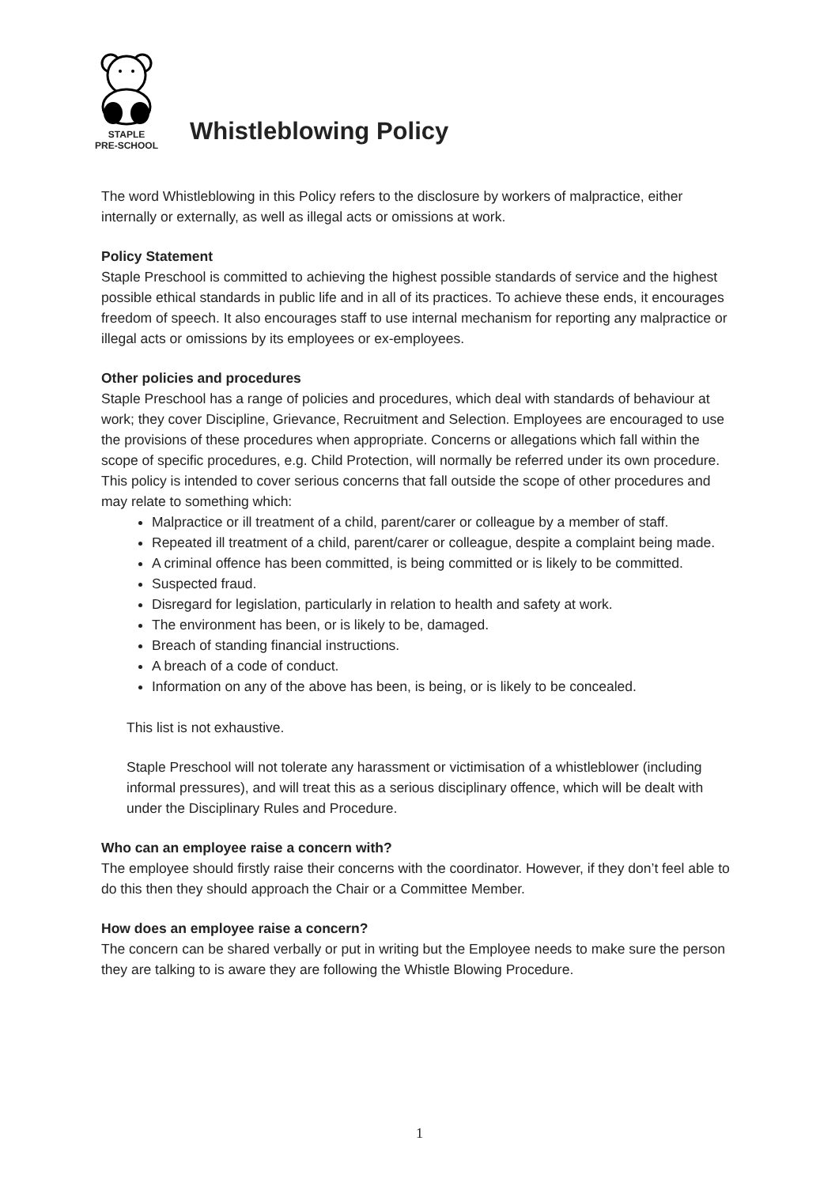STAPLE
PRE-SCHOOL
Whistleblowing Policy
The word Whistleblowing in this Policy refers to the disclosure by workers of malpractice, either internally or externally, as well as illegal acts or omissions at work.
Policy Statement
Staple Preschool is committed to achieving the highest possible standards of service and the highest possible ethical standards in public life and in all of its practices. To achieve these ends, it encourages freedom of speech. It also encourages staff to use internal mechanism for reporting any malpractice or illegal acts or omissions by its employees or ex-employees.
Other policies and procedures
Staple Preschool has a range of policies and procedures, which deal with standards of behaviour at work; they cover Discipline, Grievance, Recruitment and Selection. Employees are encouraged to use the provisions of these procedures when appropriate. Concerns or allegations which fall within the scope of specific procedures, e.g. Child Protection, will normally be referred under its own procedure. This policy is intended to cover serious concerns that fall outside the scope of other procedures and may relate to something which:
Malpractice or ill treatment of a child, parent/carer or colleague by a member of staff.
Repeated ill treatment of a child, parent/carer or colleague, despite a complaint being made.
A criminal offence has been committed, is being committed or is likely to be committed.
Suspected fraud.
Disregard for legislation, particularly in relation to health and safety at work.
The environment has been, or is likely to be, damaged.
Breach of standing financial instructions.
A breach of a code of conduct.
Information on any of the above has been, is being, or is likely to be concealed.
This list is not exhaustive.
Staple Preschool will not tolerate any harassment or victimisation of a whistleblower (including informal pressures), and will treat this as a serious disciplinary offence, which will be dealt with under the Disciplinary Rules and Procedure.
Who can an employee raise a concern with?
The employee should firstly raise their concerns with the coordinator. However, if they don’t feel able to do this then they should approach the Chair or a Committee Member.
How does an employee raise a concern?
The concern can be shared verbally or put in writing but the Employee needs to make sure the person they are talking to is aware they are following the Whistle Blowing Procedure.
1